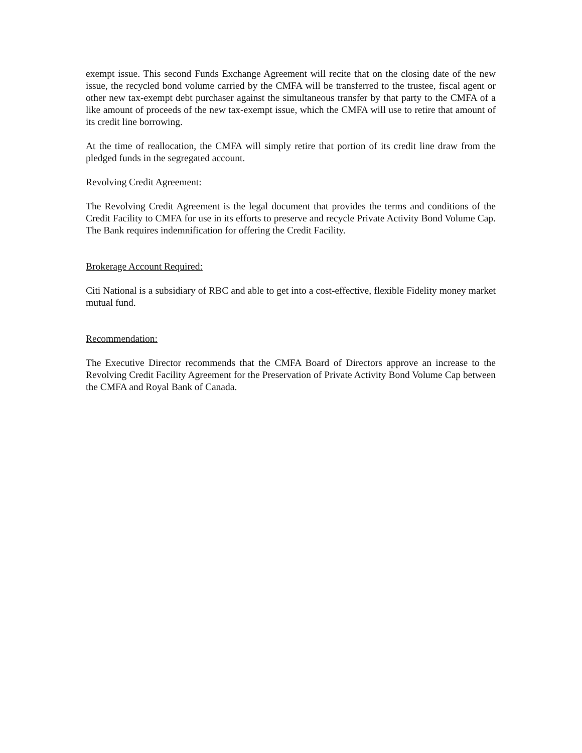exempt issue. This second Funds Exchange Agreement will recite that on the closing date of the new issue, the recycled bond volume carried by the CMFA will be transferred to the trustee, fiscal agent or other new tax-exempt debt purchaser against the simultaneous transfer by that party to the CMFA of a like amount of proceeds of the new tax-exempt issue, which the CMFA will use to retire that amount of its credit line borrowing.
At the time of reallocation, the CMFA will simply retire that portion of its credit line draw from the pledged funds in the segregated account.
Revolving Credit Agreement:
The Revolving Credit Agreement is the legal document that provides the terms and conditions of the Credit Facility to CMFA for use in its efforts to preserve and recycle Private Activity Bond Volume Cap. The Bank requires indemnification for offering the Credit Facility.
Brokerage Account Required:
Citi National is a subsidiary of RBC and able to get into a cost-effective, flexible Fidelity money market mutual fund.
Recommendation:
The Executive Director recommends that the CMFA Board of Directors approve an increase to the Revolving Credit Facility Agreement for the Preservation of Private Activity Bond Volume Cap between the CMFA and Royal Bank of Canada.